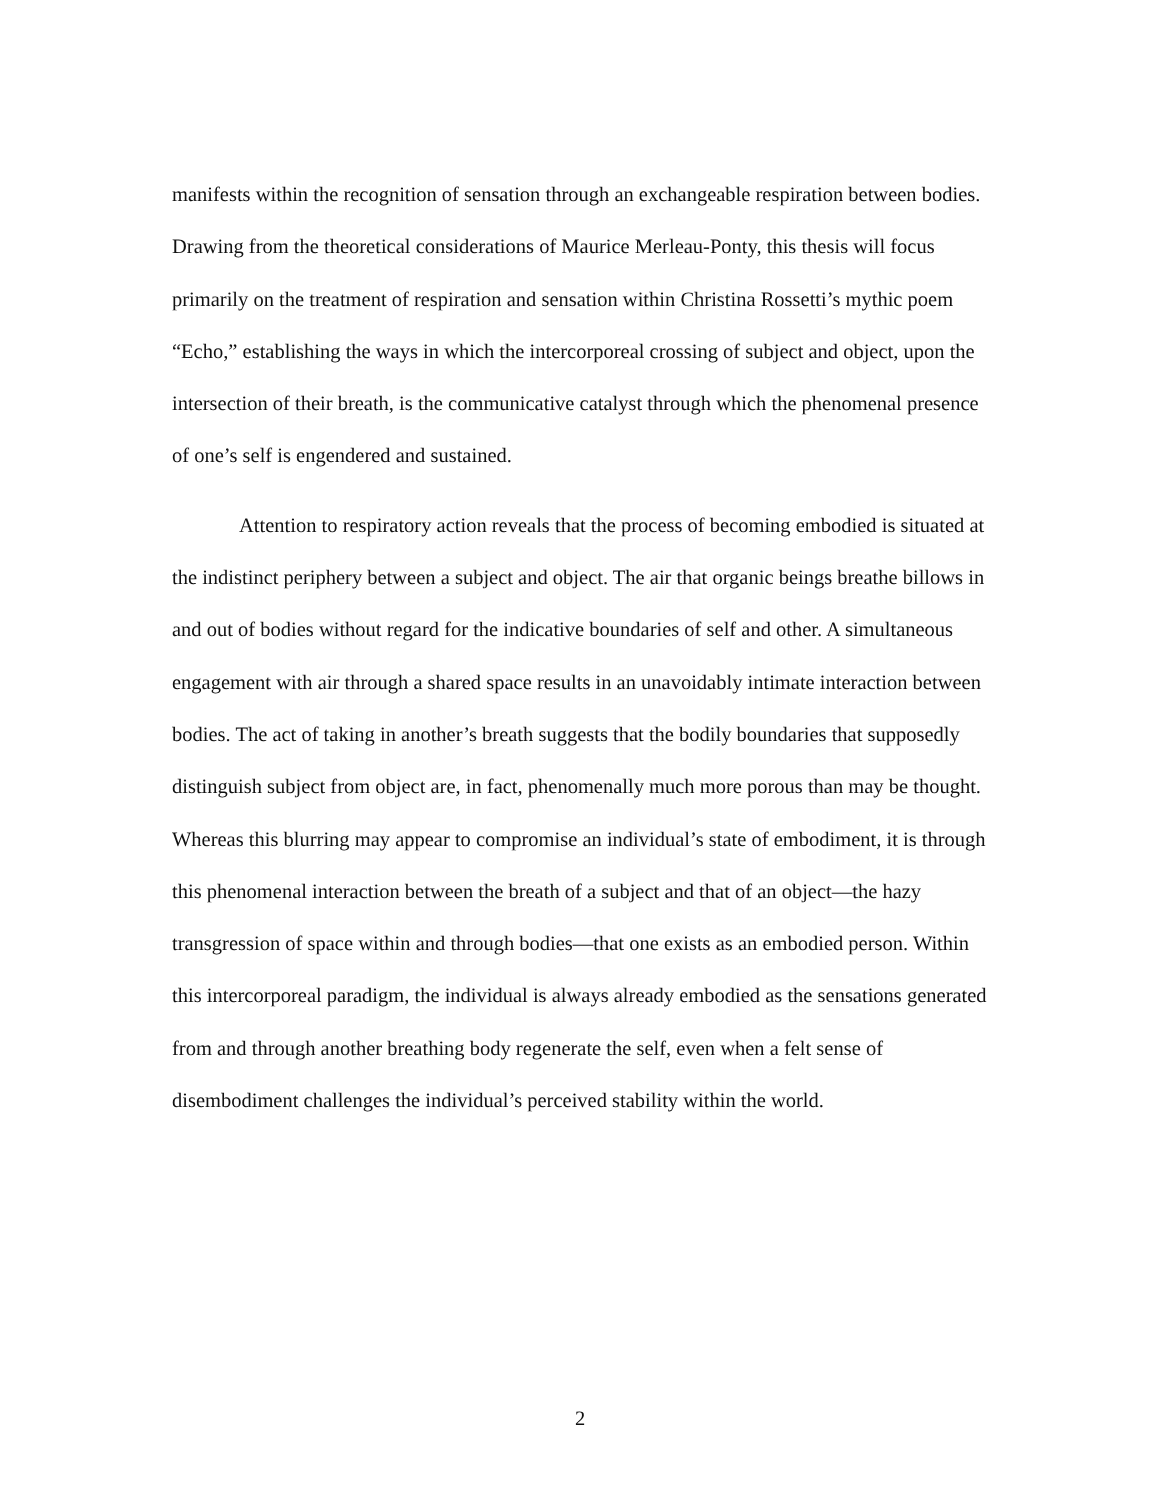manifests within the recognition of sensation through an exchangeable respiration between bodies. Drawing from the theoretical considerations of Maurice Merleau-Ponty, this thesis will focus primarily on the treatment of respiration and sensation within Christina Rossetti’s mythic poem “Echo,” establishing the ways in which the intercorporeal crossing of subject and object, upon the intersection of their breath, is the communicative catalyst through which the phenomenal presence of one’s self is engendered and sustained.
Attention to respiratory action reveals that the process of becoming embodied is situated at the indistinct periphery between a subject and object. The air that organic beings breathe billows in and out of bodies without regard for the indicative boundaries of self and other. A simultaneous engagement with air through a shared space results in an unavoidably intimate interaction between bodies. The act of taking in another’s breath suggests that the bodily boundaries that supposedly distinguish subject from object are, in fact, phenomenally much more porous than may be thought. Whereas this blurring may appear to compromise an individual’s state of embodiment, it is through this phenomenal interaction between the breath of a subject and that of an object—the hazy transgression of space within and through bodies—that one exists as an embodied person. Within this intercorporeal paradigm, the individual is always already embodied as the sensations generated from and through another breathing body regenerate the self, even when a felt sense of disembodiment challenges the individual’s perceived stability within the world.
2